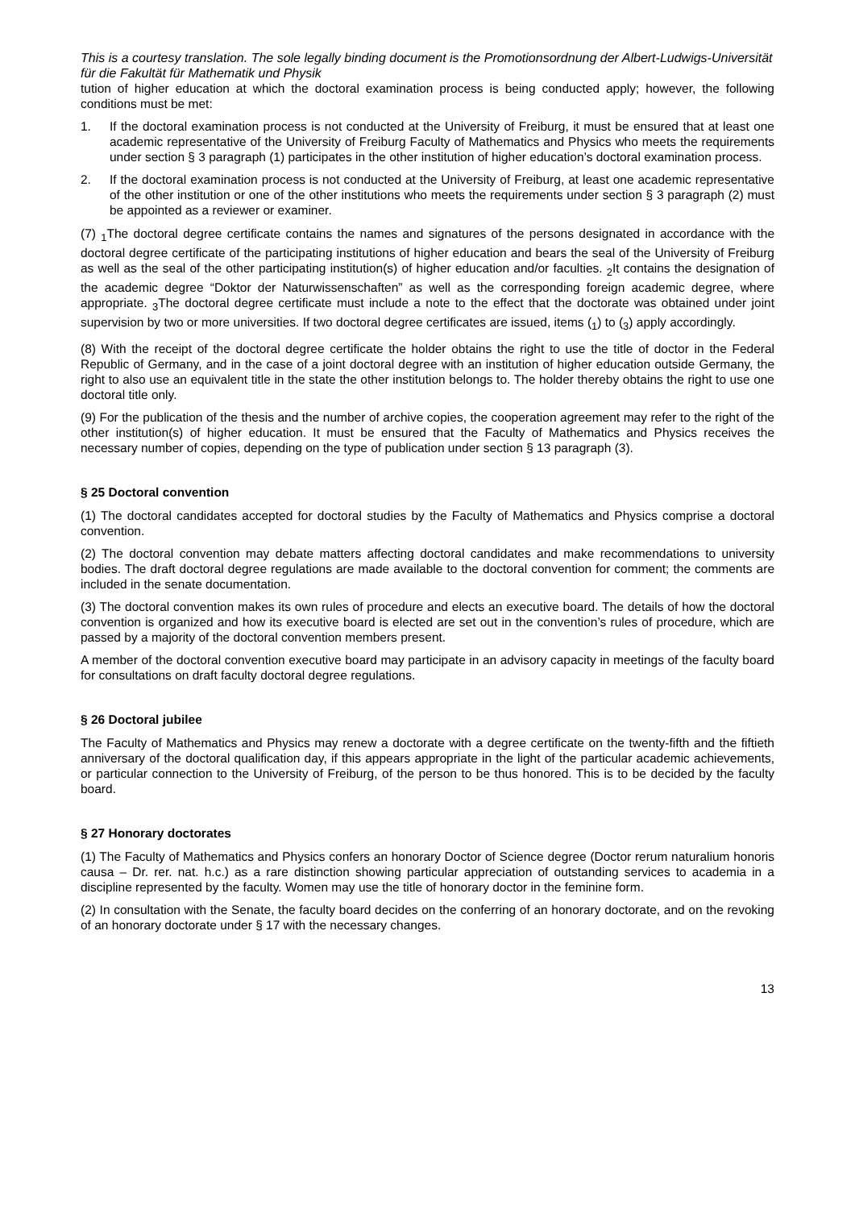This is a courtesy translation. The sole legally binding document is the Promotionsordnung der Albert-Ludwigs-Universität für die Fakultät für Mathematik und Physik
tution of higher education at which the doctoral examination process is being conducted apply; however, the following conditions must be met:
1. If the doctoral examination process is not conducted at the University of Freiburg, it must be ensured that at least one academic representative of the University of Freiburg Faculty of Mathematics and Physics who meets the requirements under section § 3 paragraph (1) participates in the other institution of higher education’s doctoral examination process.
2. If the doctoral examination process is not conducted at the University of Freiburg, at least one academic representative of the other institution or one of the other institutions who meets the requirements under section § 3 paragraph (2) must be appointed as a reviewer or examiner.
(7) <sub>1</sub>The doctoral degree certificate contains the names and signatures of the persons designated in accordance with the doctoral degree certificate of the participating institutions of higher education and bears the seal of the University of Freiburg as well as the seal of the other participating institution(s) of higher education and/or faculties. <sub>2</sub>It contains the designation of the academic degree “Doktor der Naturwissenschaften” as well as the corresponding foreign academic degree, where appropriate. <sub>3</sub>The doctoral degree certificate must include a note to the effect that the doctorate was obtained under joint supervision by two or more universities. If two doctoral degree certificates are issued, items (<sub>1</sub>) to (<sub>3</sub>) apply accordingly.
(8) With the receipt of the doctoral degree certificate the holder obtains the right to use the title of doctor in the Federal Republic of Germany, and in the case of a joint doctoral degree with an institution of higher education outside Germany, the right to also use an equivalent title in the state the other institution belongs to. The holder thereby obtains the right to use one doctoral title only.
(9) For the publication of the thesis and the number of archive copies, the cooperation agreement may refer to the right of the other institution(s) of higher education. It must be ensured that the Faculty of Mathematics and Physics receives the necessary number of copies, depending on the type of publication under section § 13 paragraph (3).
§ 25 Doctoral convention
(1) The doctoral candidates accepted for doctoral studies by the Faculty of Mathematics and Physics comprise a doctoral convention.
(2) The doctoral convention may debate matters affecting doctoral candidates and make recommendations to university bodies. The draft doctoral degree regulations are made available to the doctoral convention for comment; the comments are included in the senate documentation.
(3) The doctoral convention makes its own rules of procedure and elects an executive board. The details of how the doctoral convention is organized and how its executive board is elected are set out in the convention’s rules of procedure, which are passed by a majority of the doctoral convention members present.
A member of the doctoral convention executive board may participate in an advisory capacity in meetings of the faculty board for consultations on draft faculty doctoral degree regulations.
§ 26 Doctoral jubilee
The Faculty of Mathematics and Physics may renew a doctorate with a degree certificate on the twenty-fifth and the fiftieth anniversary of the doctoral qualification day, if this appears appropriate in the light of the particular academic achievements, or particular connection to the University of Freiburg, of the person to be thus honored. This is to be decided by the faculty board.
§ 27 Honorary doctorates
(1) The Faculty of Mathematics and Physics confers an honorary Doctor of Science degree (Doctor rerum naturalium honoris causa – Dr. rer. nat. h.c.) as a rare distinction showing particular appreciation of outstanding services to academia in a discipline represented by the faculty. Women may use the title of honorary doctor in the feminine form.
(2) In consultation with the Senate, the faculty board decides on the conferring of an honorary doctorate, and on the revoking of an honorary doctorate under § 17 with the necessary changes.
13